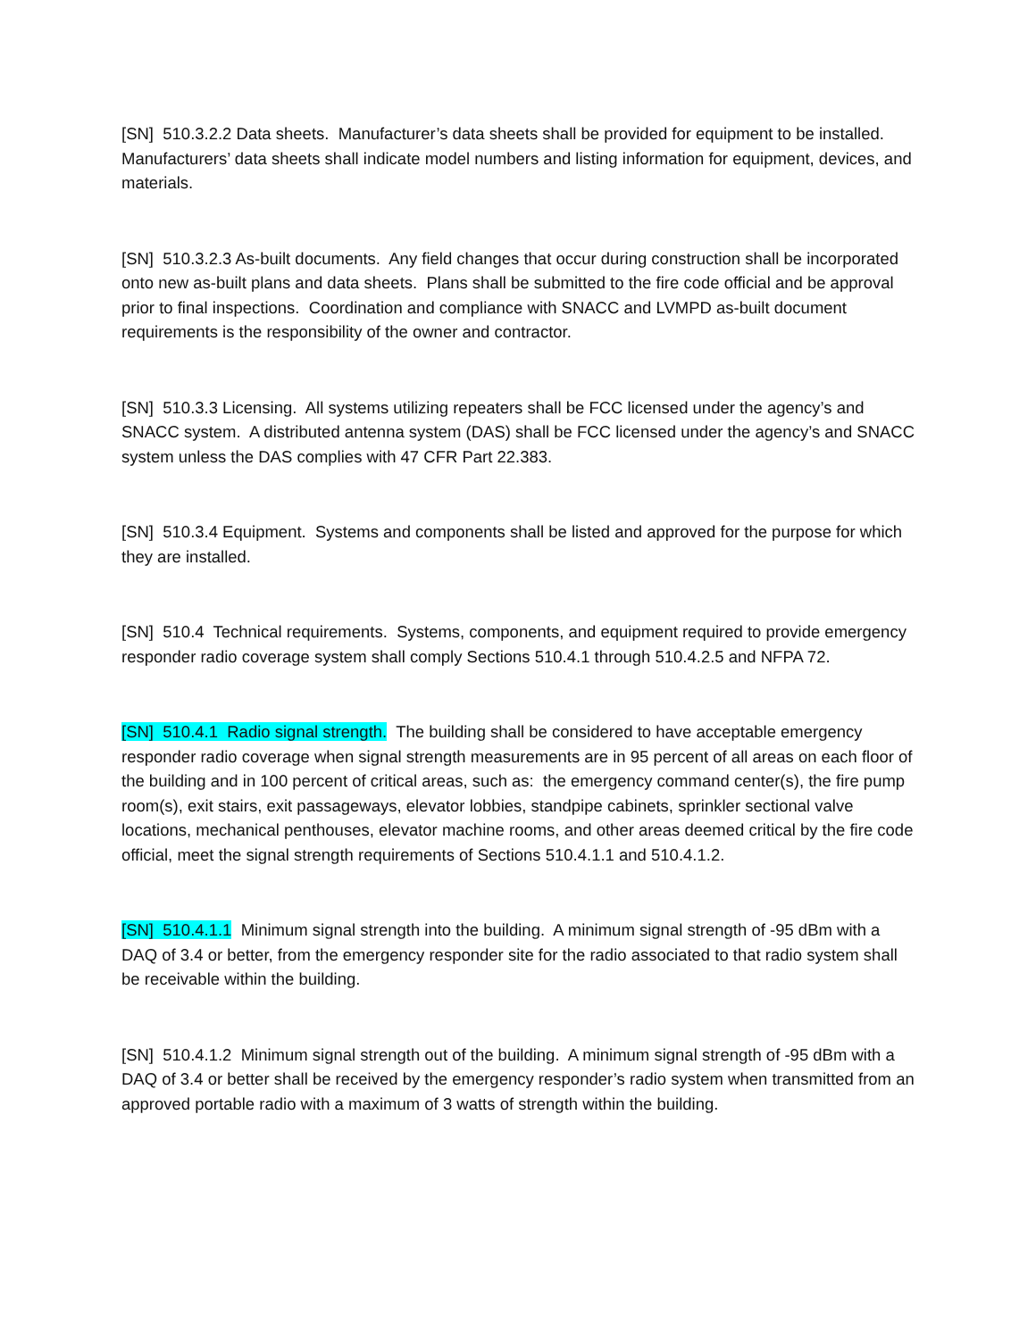[SN] 510.3.2.2 Data sheets. Manufacturer’s data sheets shall be provided for equipment to be installed. Manufacturers’ data sheets shall indicate model numbers and listing information for equipment, devices, and materials.
[SN] 510.3.2.3 As-built documents. Any field changes that occur during construction shall be incorporated onto new as-built plans and data sheets. Plans shall be submitted to the fire code official and be approval prior to final inspections. Coordination and compliance with SNACC and LVMPD as-built document requirements is the responsibility of the owner and contractor.
[SN] 510.3.3 Licensing. All systems utilizing repeaters shall be FCC licensed under the agency’s and SNACC system. A distributed antenna system (DAS) shall be FCC licensed under the agency’s and SNACC system unless the DAS complies with 47 CFR Part 22.383.
[SN] 510.3.4 Equipment. Systems and components shall be listed and approved for the purpose for which they are installed.
[SN] 510.4 Technical requirements. Systems, components, and equipment required to provide emergency responder radio coverage system shall comply Sections 510.4.1 through 510.4.2.5 and NFPA 72.
[SN] 510.4.1 Radio signal strength. The building shall be considered to have acceptable emergency responder radio coverage when signal strength measurements are in 95 percent of all areas on each floor of the building and in 100 percent of critical areas, such as: the emergency command center(s), the fire pump room(s), exit stairs, exit passageways, elevator lobbies, standpipe cabinets, sprinkler sectional valve locations, mechanical penthouses, elevator machine rooms, and other areas deemed critical by the fire code official, meet the signal strength requirements of Sections 510.4.1.1 and 510.4.1.2.
[SN] 510.4.1.1 Minimum signal strength into the building. A minimum signal strength of -95 dBm with a DAQ of 3.4 or better, from the emergency responder site for the radio associated to that radio system shall be receivable within the building.
[SN] 510.4.1.2 Minimum signal strength out of the building. A minimum signal strength of -95 dBm with a DAQ of 3.4 or better shall be received by the emergency responder’s radio system when transmitted from an approved portable radio with a maximum of 3 watts of strength within the building.